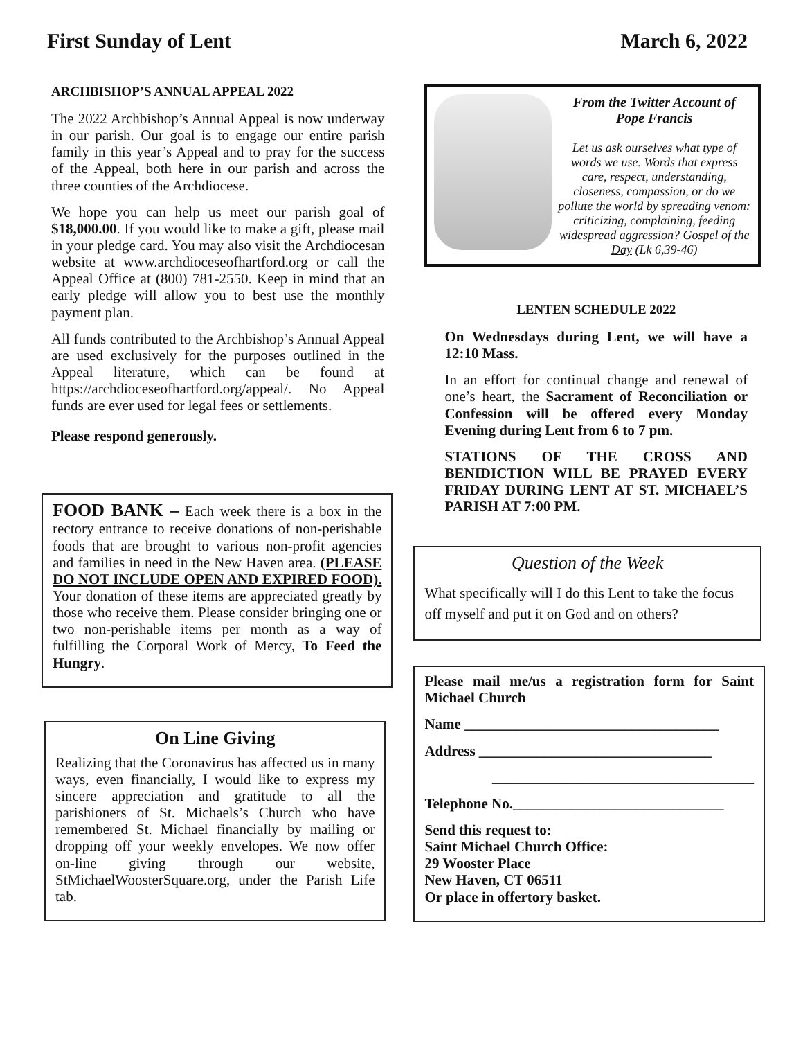First Sunday of Lent March 6, 2022
ARCHBISHOP’S ANNUAL APPEAL 2022
The 2022 Archbishop’s Annual Appeal is now underway in our parish. Our goal is to engage our entire parish family in this year’s Appeal and to pray for the success of the Appeal, both here in our parish and across the three counties of the Archdiocese.
We hope you can help us meet our parish goal of $18,000.00. If you would like to make a gift, please mail in your pledge card. You may also visit the Archdiocesan website at www.archdioceseofhartford.org or call the Appeal Office at (800) 781-2550. Keep in mind that an early pledge will allow you to best use the monthly payment plan.
All funds contributed to the Archbishop’s Annual Appeal are used exclusively for the purposes outlined in the Appeal literature, which can be found at https://archdioceseofhartford.org/appeal/. No Appeal funds are ever used for legal fees or settlements.
Please respond generously.
FOOD BANK – Each week there is a box in the rectory entrance to receive donations of non-perishable foods that are brought to various non-profit agencies and families in need in the New Haven area. (PLEASE DO NOT INCLUDE OPEN AND EXPIRED FOOD). Your donation of these items are appreciated greatly by those who receive them. Please consider bringing one or two non-perishable items per month as a way of fulfilling the Corporal Work of Mercy, To Feed the Hungry.
On Line Giving
Realizing that the Coronavirus has affected us in many ways, even financially, I would like to express my sincere appreciation and gratitude to all the parishioners of St. Michaels’s Church who have remembered St. Michael financially by mailing or dropping off your weekly envelopes. We now offer on-line giving through our website, StMichaelWoosterSquare.org, under the Parish Life tab.
From the Twitter Account of Pope Francis
Let us ask ourselves what type of words we use. Words that express care, respect, understanding, closeness, compassion, or do we pollute the world by spreading venom: criticizing, complaining, feeding widespread aggression? Gospel of the Day (Lk 6,39-46)
LENTEN SCHEDULE 2022
On Wednesdays during Lent, we will have a 12:10 Mass.
In an effort for continual change and renewal of one’s heart, the Sacrament of Reconciliation or Confession will be offered every Monday Evening during Lent from 6 to 7 pm.
STATIONS OF THE CROSS AND BENIDICTION WILL BE PRAYED EVERY FRIDAY DURING LENT AT ST. MICHAEL’S PARISH AT 7:00 PM.
Question of the Week
What specifically will I do this Lent to take the focus off myself and put it on God and on others?
Please mail me/us a registration form for Saint Michael Church
Name ___________________________________
Address ________________________________
____________________________________
Telephone No._____________________________
Send this request to:
Saint Michael Church Office:
29 Wooster Place
New Haven, CT 06511
Or place in offertory basket.